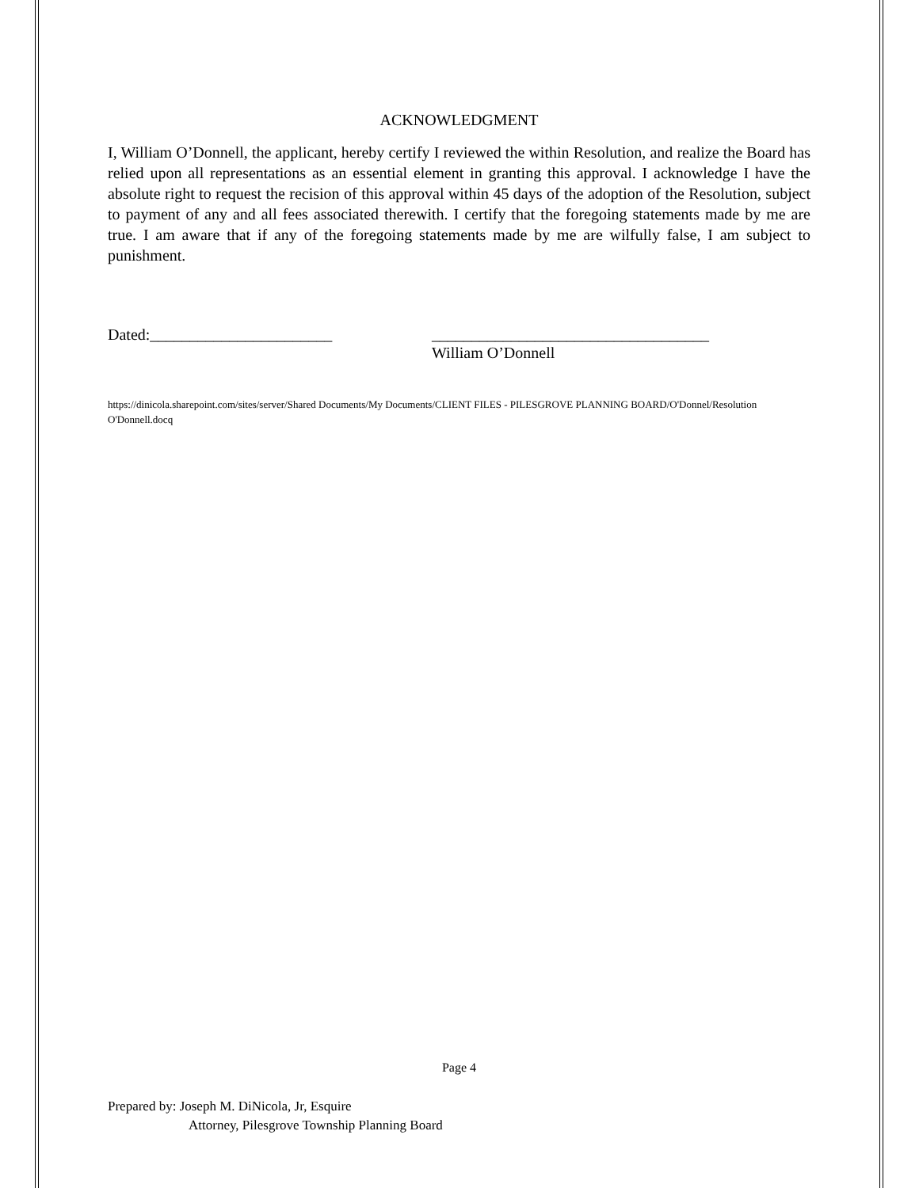ACKNOWLEDGMENT
I, William O’Donnell, the applicant, hereby certify I reviewed the within Resolution, and realize the Board has relied upon all representations as an essential element in granting this approval. I acknowledge I have the absolute right to request the recision of this approval within 45 days of the adoption of the Resolution, subject to payment of any and all fees associated therewith. I certify that the foregoing statements made by me are true. I am aware that if any of the foregoing statements made by me are wilfully false, I am subject to punishment.
Dated:_______________________ ___________________________________
William O’Donnell
https://dinicola.sharepoint.com/sites/server/Shared Documents/My Documents/CLIENT FILES - PILESGROVE PLANNING BOARD/O'Donnel/Resolution O'Donnell.docq
Page 4
Prepared by: Joseph M. DiNicola, Jr, Esquire
Attorney, Pilesgrove Township Planning Board